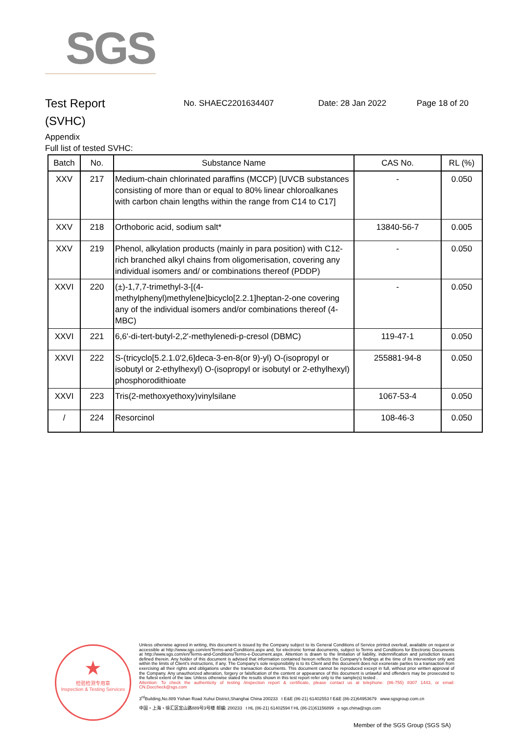SGS
Test Report
(SVHC)
No. SHAEC2201634407 Date: 28 Jan 2022 Page 18 of 20
Appendix
Full list of tested SVHC:
| Batch | No. | Substance Name | CAS No. | RL (%) |
| --- | --- | --- | --- | --- |
| XXV | 217 | Medium-chain chlorinated paraffins (MCCP) [UVCB substances consisting of more than or equal to 80% linear chloroalkanes with carbon chain lengths within the range from C14 to C17] | - | 0.050 |
| XXV | 218 | Orthoboric acid, sodium salt* | 13840-56-7 | 0.005 |
| XXV | 219 | Phenol, alkylation products (mainly in para position) with C12-rich branched alkyl chains from oligomerisation, covering any individual isomers and/ or combinations thereof (PDDP) | - | 0.050 |
| XXVI | 220 | (±)-1,7,7-trimethyl-3-[(4-methylphenyl)methylene]bicyclo[2.2.1]heptan-2-one covering any of the individual isomers and/or combinations thereof (4-MBC) | - | 0.050 |
| XXVI | 221 | 6,6'-di-tert-butyl-2,2'-methylenedi-p-cresol (DBMC) | 119-47-1 | 0.050 |
| XXVI | 222 | S-(tricyclo[5.2.1.0'2,6]deca-3-en-8(or 9)-yl) O-(isopropyl or isobutyl or 2-ethylhexyl) O-(isopropyl or isobutyl or 2-ethylhexyl) phosphorodithioate | 255881-94-8 | 0.050 |
| XXVI | 223 | Tris(2-methoxyethoxy)vinylsilane | 1067-53-4 | 0.050 |
| / | 224 | Resorcinol | 108-46-3 | 0.050 |
★
检验检测专用章
Inspection & Testing Services
Unless otherwise agreed in writing, this document is issued by the Company subject to its General Conditions of Service printed overleaf, available on request or accessible at http://www.sgs.com/en/Terms-and-Conditions.aspx and, for electronic format documents, subject to Terms and Conditions for Electronic Documents at http://www.sgs.com/en/Terms-and-Conditions/Terms-e-Document.aspx. Attention is drawn to the limitation of liability, indemnification and jurisdiction issues defined therein. Any holder of this document is advised that information contained hereon reflects the Company's findings at the time of its intervention only and within the limits of Client's instructions, if any. The Company's sole responsibility is to its Client and this document does not exonerate parties to a transaction from exercising all their rights and obligations under the transaction documents. This document cannot be reproduced except in full, without prior written approval of the Company. Any unauthorized alteration, forgery or falsification of the content or appearance of this document is unlawful and offenders may be prosecuted to the fullest extent of the law. Unless otherwise stated the results shown in this test report refer only to the sample(s) tested .
Attention: To check the authenticity of testing /inspection report & certificate, please contact us at telephone: (86-755) 8307 1443, or email: CN.Doccheck@sgs.com
3<sup>rd</sup>Building,No.889 Yishan Road Xuhui District,Shanghai China 200233 t E&E (86-21) 61402553 f E&E (86-21)64953679 www.sgsgroup.com.cn
中国・上海・徐汇区宜山路889号3号楼 邮编: 200233 t HL (86-21) 61402594 f HL (86-21)61156899 e sgs.china@sgs.com
Member of the SGS Group (SGS SA)